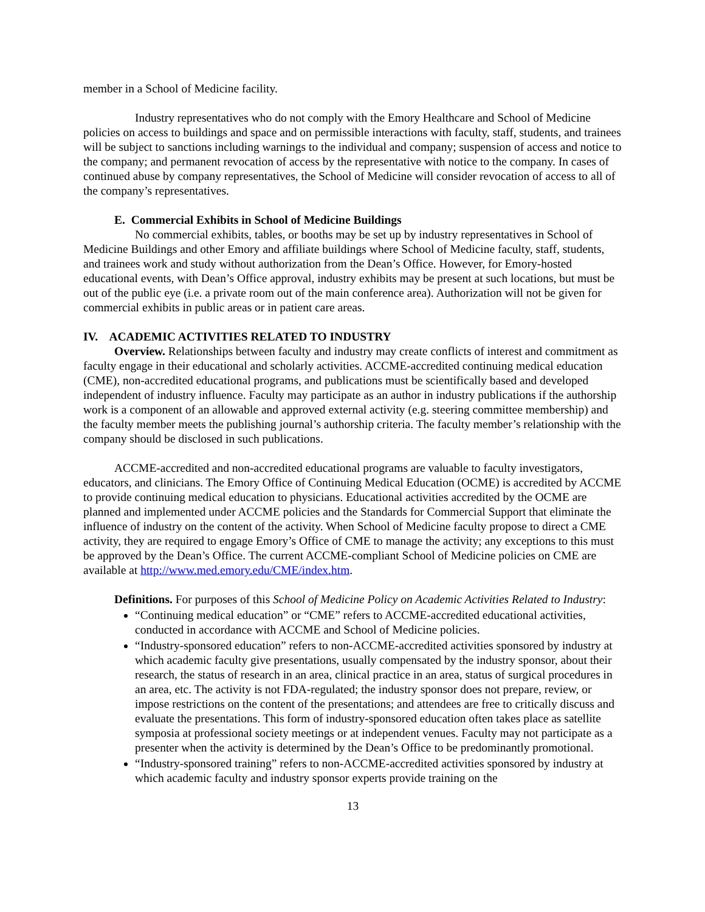member in a School of Medicine facility.
Industry representatives who do not comply with the Emory Healthcare and School of Medicine policies on access to buildings and space and on permissible interactions with faculty, staff, students, and trainees will be subject to sanctions including warnings to the individual and company; suspension of access and notice to the company; and permanent revocation of access by the representative with notice to the company. In cases of continued abuse by company representatives, the School of Medicine will consider revocation of access to all of the company’s representatives.
E. Commercial Exhibits in School of Medicine Buildings
No commercial exhibits, tables, or booths may be set up by industry representatives in School of Medicine Buildings and other Emory and affiliate buildings where School of Medicine faculty, staff, students, and trainees work and study without authorization from the Dean’s Office. However, for Emory-hosted educational events, with Dean’s Office approval, industry exhibits may be present at such locations, but must be out of the public eye (i.e. a private room out of the main conference area). Authorization will not be given for commercial exhibits in public areas or in patient care areas.
IV. ACADEMIC ACTIVITIES RELATED TO INDUSTRY
Overview. Relationships between faculty and industry may create conflicts of interest and commitment as faculty engage in their educational and scholarly activities. ACCME-accredited continuing medical education (CME), non-accredited educational programs, and publications must be scientifically based and developed independent of industry influence. Faculty may participate as an author in industry publications if the authorship work is a component of an allowable and approved external activity (e.g. steering committee membership) and the faculty member meets the publishing journal’s authorship criteria. The faculty member’s relationship with the company should be disclosed in such publications.
ACCME-accredited and non-accredited educational programs are valuable to faculty investigators, educators, and clinicians. The Emory Office of Continuing Medical Education (OCME) is accredited by ACCME to provide continuing medical education to physicians. Educational activities accredited by the OCME are planned and implemented under ACCME policies and the Standards for Commercial Support that eliminate the influence of industry on the content of the activity. When School of Medicine faculty propose to direct a CME activity, they are required to engage Emory’s Office of CME to manage the activity; any exceptions to this must be approved by the Dean’s Office. The current ACCME-compliant School of Medicine policies on CME are available at http://www.med.emory.edu/CME/index.htm.
Definitions. For purposes of this School of Medicine Policy on Academic Activities Related to Industry:
“Continuing medical education” or “CME” refers to ACCME-accredited educational activities, conducted in accordance with ACCME and School of Medicine policies.
“Industry-sponsored education” refers to non-ACCME-accredited activities sponsored by industry at which academic faculty give presentations, usually compensated by the industry sponsor, about their research, the status of research in an area, clinical practice in an area, status of surgical procedures in an area, etc. The activity is not FDA-regulated; the industry sponsor does not prepare, review, or impose restrictions on the content of the presentations; and attendees are free to critically discuss and evaluate the presentations. This form of industry-sponsored education often takes place as satellite symposia at professional society meetings or at independent venues. Faculty may not participate as a presenter when the activity is determined by the Dean’s Office to be predominantly promotional.
“Industry-sponsored training” refers to non-ACCME-accredited activities sponsored by industry at which academic faculty and industry sponsor experts provide training on the
13